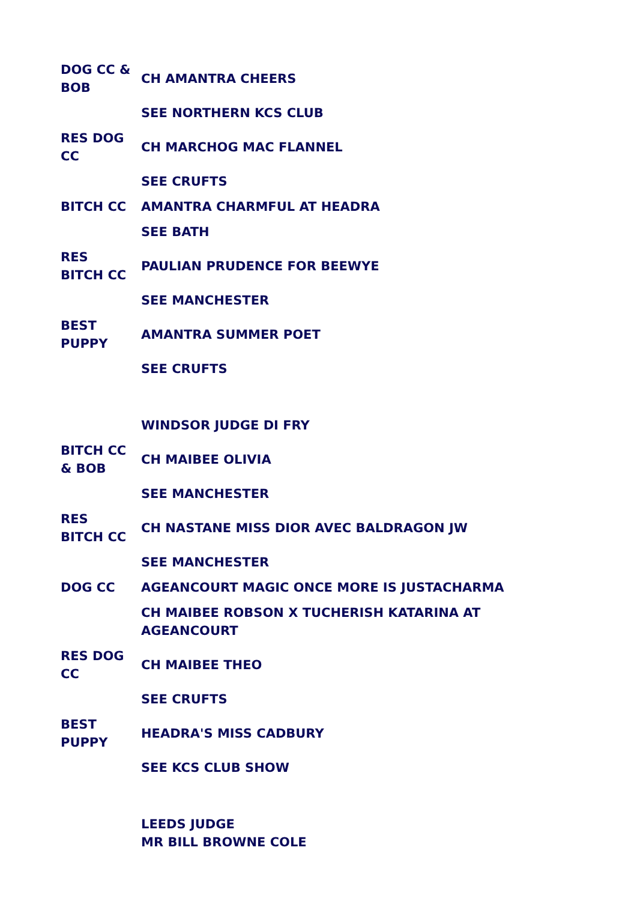| DOG CC & BOB | CH AMANTRA CHEERS |
| | SEE NORTHERN KCS CLUB |
| RES DOG CC | CH MARCHOG MAC FLANNEL |
| | SEE CRUFTS |
| BITCH CC | AMANTRA CHARMFUL AT HEADRA |
| | SEE BATH |
| RES BITCH CC | PAULIAN PRUDENCE FOR BEEWYE |
| | SEE MANCHESTER |
| BEST PUPPY | AMANTRA SUMMER POET |
| | SEE CRUFTS |
| | WINDSOR JUDGE DI FRY |
| BITCH CC & BOB | CH MAIBEE OLIVIA |
| | SEE MANCHESTER |
| RES BITCH CC | CH NASTANE MISS DIOR AVEC BALDRAGON JW |
| | SEE MANCHESTER |
| DOG CC | AGEANCOURT MAGIC ONCE MORE IS JUSTACHARMA |
| | CH MAIBEE ROBSON X TUCHERISH KATARINA AT AGEANCOURT |
| RES DOG CC | CH MAIBEE THEO |
| | SEE CRUFTS |
| BEST PUPPY | HEADRA'S MISS CADBURY |
| | SEE KCS CLUB SHOW |
| | LEEDS JUDGE MR BILL BROWNE COLE |